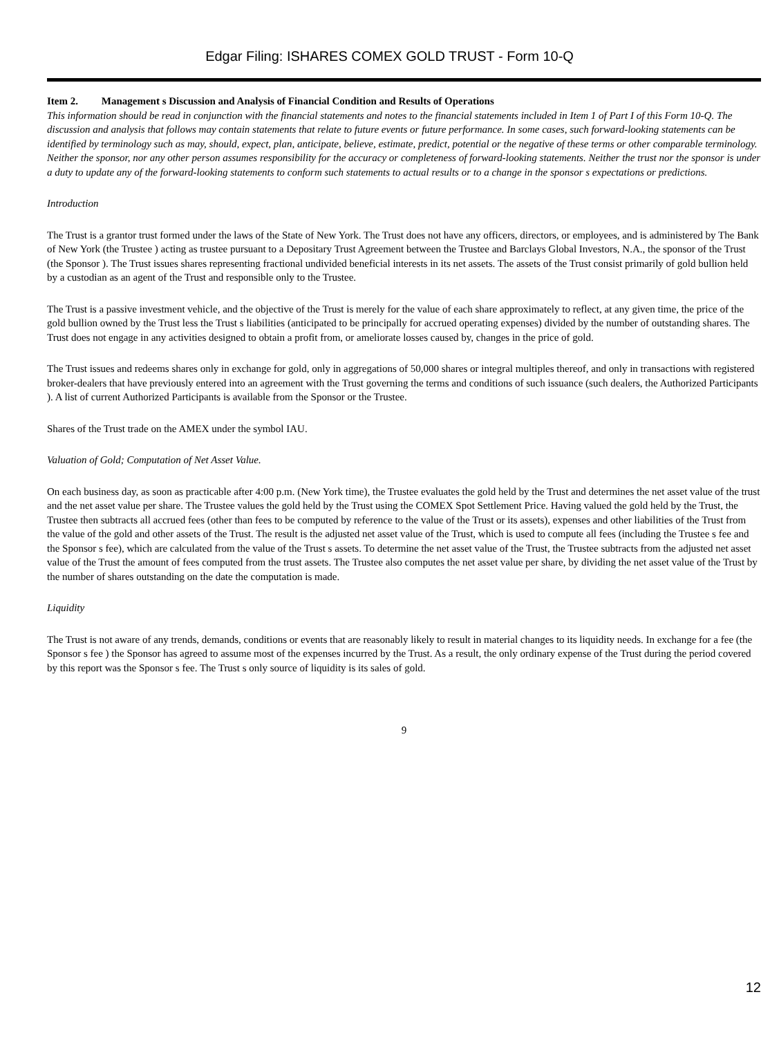Edgar Filing: ISHARES COMEX GOLD TRUST - Form 10-Q
Item 2. Management s Discussion and Analysis of Financial Condition and Results of Operations
This information should be read in conjunction with the financial statements and notes to the financial statements included in Item 1 of Part I of this Form 10-Q. The discussion and analysis that follows may contain statements that relate to future events or future performance. In some cases, such forward-looking statements can be identified by terminology such as may, should, expect, plan, anticipate, believe, estimate, predict, potential or the negative of these terms or other comparable terminology. Neither the sponsor, nor any other person assumes responsibility for the accuracy or completeness of forward-looking statements. Neither the trust nor the sponsor is under a duty to update any of the forward-looking statements to conform such statements to actual results or to a change in the sponsor s expectations or predictions.
Introduction
The Trust is a grantor trust formed under the laws of the State of New York. The Trust does not have any officers, directors, or employees, and is administered by The Bank of New York (the Trustee ) acting as trustee pursuant to a Depositary Trust Agreement between the Trustee and Barclays Global Investors, N.A., the sponsor of the Trust (the Sponsor ). The Trust issues shares representing fractional undivided beneficial interests in its net assets. The assets of the Trust consist primarily of gold bullion held by a custodian as an agent of the Trust and responsible only to the Trustee.
The Trust is a passive investment vehicle, and the objective of the Trust is merely for the value of each share approximately to reflect, at any given time, the price of the gold bullion owned by the Trust less the Trust s liabilities (anticipated to be principally for accrued operating expenses) divided by the number of outstanding shares. The Trust does not engage in any activities designed to obtain a profit from, or ameliorate losses caused by, changes in the price of gold.
The Trust issues and redeems shares only in exchange for gold, only in aggregations of 50,000 shares or integral multiples thereof, and only in transactions with registered broker-dealers that have previously entered into an agreement with the Trust governing the terms and conditions of such issuance (such dealers, the Authorized Participants ). A list of current Authorized Participants is available from the Sponsor or the Trustee.
Shares of the Trust trade on the AMEX under the symbol IAU.
Valuation of Gold; Computation of Net Asset Value.
On each business day, as soon as practicable after 4:00 p.m. (New York time), the Trustee evaluates the gold held by the Trust and determines the net asset value of the trust and the net asset value per share. The Trustee values the gold held by the Trust using the COMEX Spot Settlement Price. Having valued the gold held by the Trust, the Trustee then subtracts all accrued fees (other than fees to be computed by reference to the value of the Trust or its assets), expenses and other liabilities of the Trust from the value of the gold and other assets of the Trust. The result is the adjusted net asset value of the Trust, which is used to compute all fees (including the Trustee s fee and the Sponsor s fee), which are calculated from the value of the Trust s assets. To determine the net asset value of the Trust, the Trustee subtracts from the adjusted net asset value of the Trust the amount of fees computed from the trust assets. The Trustee also computes the net asset value per share, by dividing the net asset value of the Trust by the number of shares outstanding on the date the computation is made.
Liquidity
The Trust is not aware of any trends, demands, conditions or events that are reasonably likely to result in material changes to its liquidity needs. In exchange for a fee (the Sponsor s fee ) the Sponsor has agreed to assume most of the expenses incurred by the Trust. As a result, the only ordinary expense of the Trust during the period covered by this report was the Sponsor s fee. The Trust s only source of liquidity is its sales of gold.
9
12